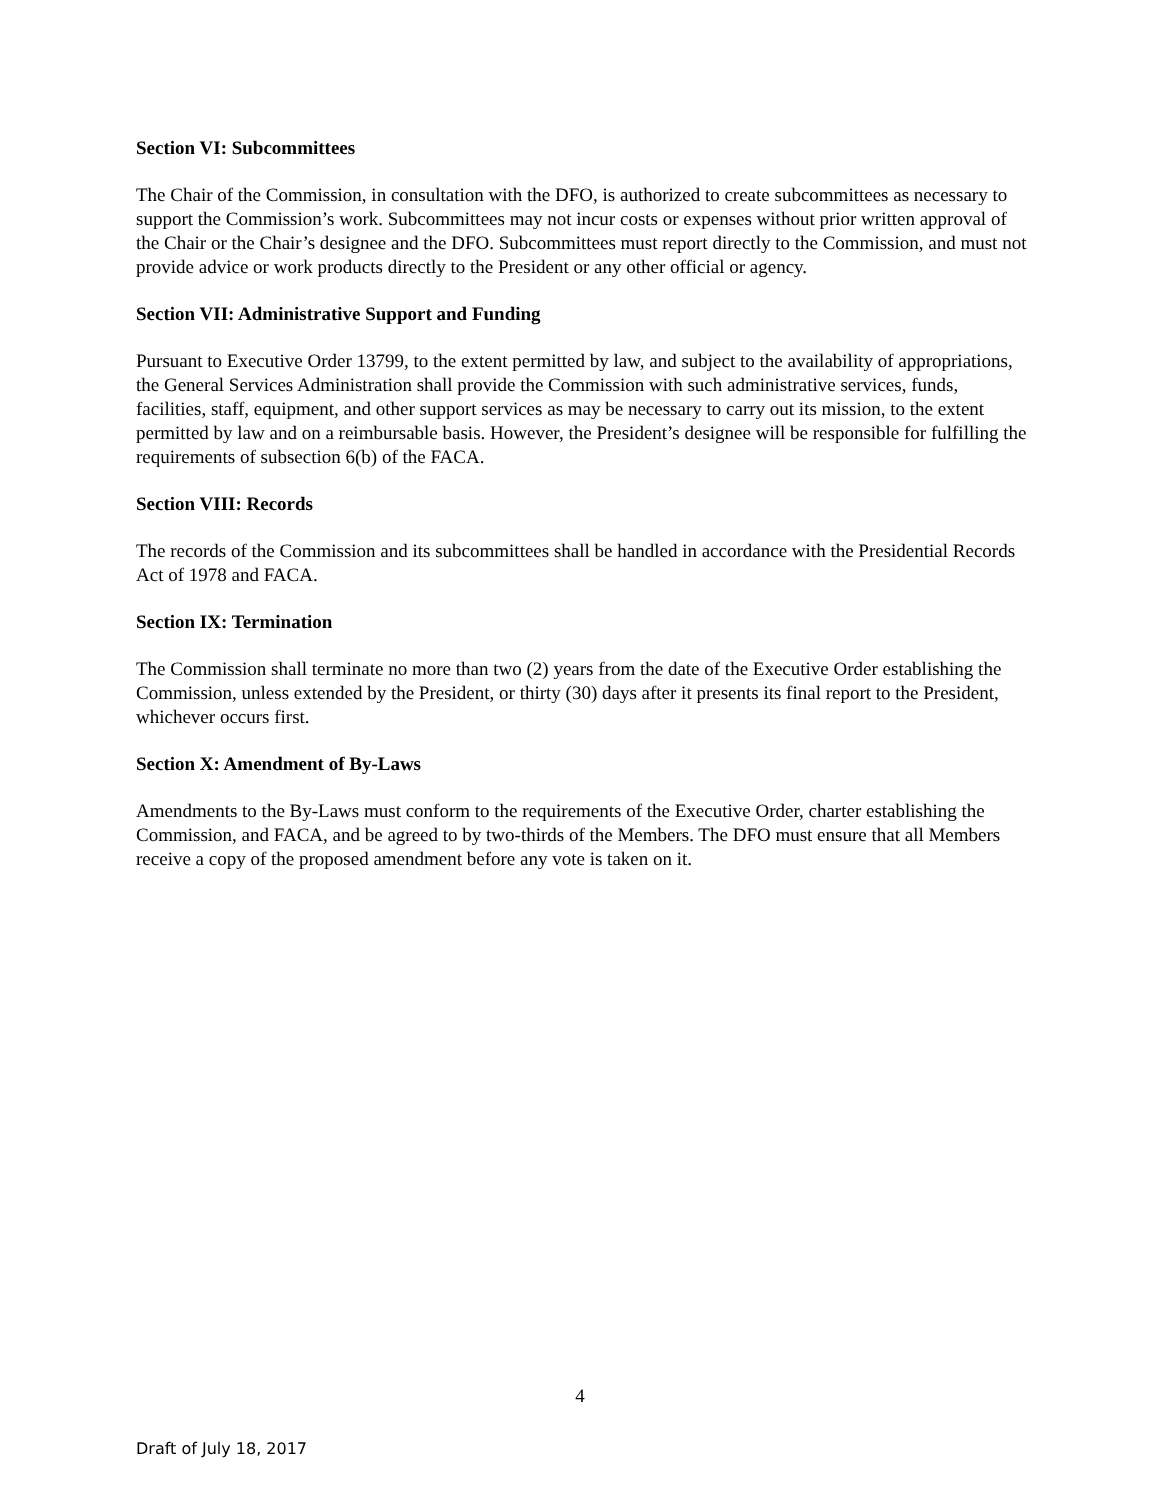Section VI: Subcommittees
The Chair of the Commission, in consultation with the DFO, is authorized to create subcommittees as necessary to support the Commission’s work. Subcommittees may not incur costs or expenses without prior written approval of the Chair or the Chair’s designee and the DFO. Subcommittees must report directly to the Commission, and must not provide advice or work products directly to the President or any other official or agency.
Section VII: Administrative Support and Funding
Pursuant to Executive Order 13799, to the extent permitted by law, and subject to the availability of appropriations, the General Services Administration shall provide the Commission with such administrative services, funds, facilities, staff, equipment, and other support services as may be necessary to carry out its mission, to the extent permitted by law and on a reimbursable basis. However, the President’s designee will be responsible for fulfilling the requirements of subsection 6(b) of the FACA.
Section VIII: Records
The records of the Commission and its subcommittees shall be handled in accordance with the Presidential Records Act of 1978 and FACA.
Section IX: Termination
The Commission shall terminate no more than two (2) years from the date of the Executive Order establishing the Commission, unless extended by the President, or thirty (30) days after it presents its final report to the President, whichever occurs first.
Section X: Amendment of By-Laws
Amendments to the By-Laws must conform to the requirements of the Executive Order, charter establishing the Commission, and FACA, and be agreed to by two-thirds of the Members. The DFO must ensure that all Members receive a copy of the proposed amendment before any vote is taken on it.
4
Draft of July 18, 2017